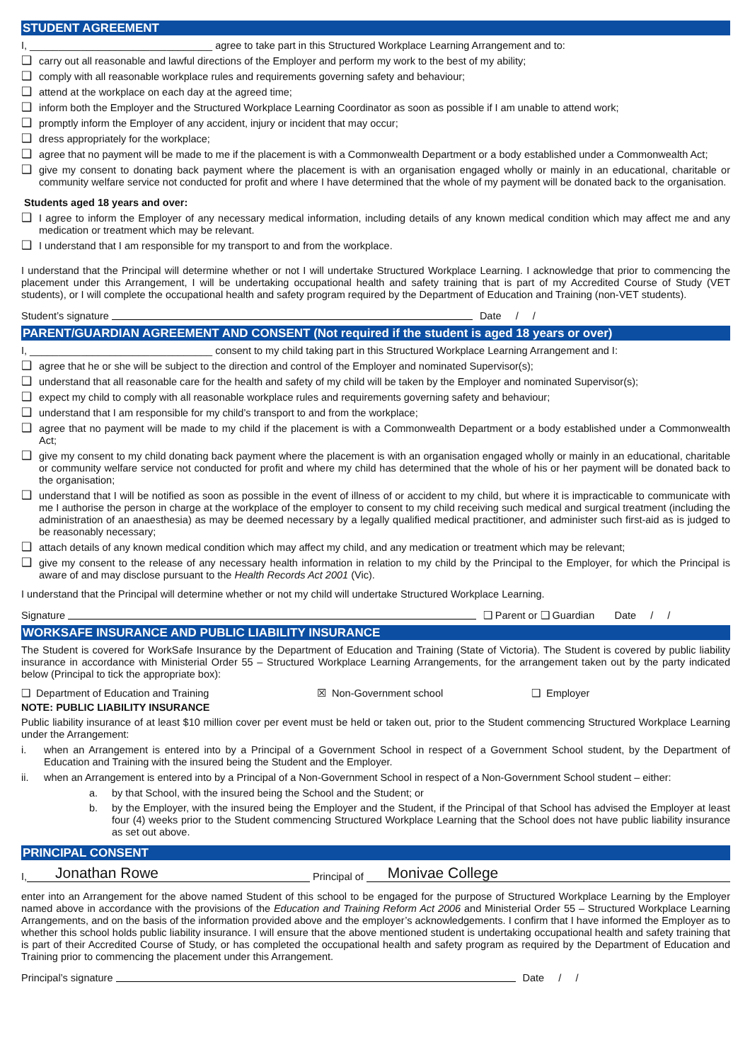STUDENT AGREEMENT
I, ________________________________ agree to take part in this Structured Workplace Learning Arrangement and to:
❑ carry out all reasonable and lawful directions of the Employer and perform my work to the best of my ability;
❑ comply with all reasonable workplace rules and requirements governing safety and behaviour;
❑ attend at the workplace on each day at the agreed time;
❑ inform both the Employer and the Structured Workplace Learning Coordinator as soon as possible if I am unable to attend work;
❑ promptly inform the Employer of any accident, injury or incident that may occur;
❑ dress appropriately for the workplace;
❑ agree that no payment will be made to me if the placement is with a Commonwealth Department or a body established under a Commonwealth Act;
❑ give my consent to donating back payment where the placement is with an organisation engaged wholly or mainly in an educational, charitable or community welfare service not conducted for profit and where I have determined that the whole of my payment will be donated back to the organisation.
Students aged 18 years and over:
❑ I agree to inform the Employer of any necessary medical information, including details of any known medical condition which may affect me and any medication or treatment which may be relevant.
❑ I understand that I am responsible for my transport to and from the workplace.
I understand that the Principal will determine whether or not I will undertake Structured Workplace Learning. I acknowledge that prior to commencing the placement under this Arrangement, I will be undertaking occupational health and safety training that is part of my Accredited Course of Study (VET students), or I will complete the occupational health and safety program required by the Department of Education and Training (non-VET students).
Student’s signature Date / /
PARENT/GUARDIAN AGREEMENT AND CONSENT (Not required if the student is aged 18 years or over)
I, ________________________________ consent to my child taking part in this Structured Workplace Learning Arrangement and I:
❑ agree that he or she will be subject to the direction and control of the Employer and nominated Supervisor(s);
❑ understand that all reasonable care for the health and safety of my child will be taken by the Employer and nominated Supervisor(s);
❑ expect my child to comply with all reasonable workplace rules and requirements governing safety and behaviour;
❑ understand that I am responsible for my child’s transport to and from the workplace;
❑ agree that no payment will be made to my child if the placement is with a Commonwealth Department or a body established under a Commonwealth Act;
❑ give my consent to my child donating back payment where the placement is with an organisation engaged wholly or mainly in an educational, charitable or community welfare service not conducted for profit and where my child has determined that the whole of his or her payment will be donated back to the organisation;
❑ understand that I will be notified as soon as possible in the event of illness of or accident to my child, but where it is impracticable to communicate with me I authorise the person in charge at the workplace of the employer to consent to my child receiving such medical and surgical treatment (including the administration of an anaesthesia) as may be deemed necessary by a legally qualified medical practitioner, and administer such first-aid as is judged to be reasonably necessary;
❑ attach details of any known medical condition which may affect my child, and any medication or treatment which may be relevant;
❑ give my consent to the release of any necessary health information in relation to my child by the Principal to the Employer, for which the Principal is aware of and may disclose pursuant to the Health Records Act 2001 (Vic).
I understand that the Principal will determine whether or not my child will undertake Structured Workplace Learning.
Signature ❑ Parent or ❑ Guardian Date / /
WORKSAFE INSURANCE AND PUBLIC LIABILITY INSURANCE
The Student is covered for WorkSafe Insurance by the Department of Education and Training (State of Victoria). The Student is covered by public liability insurance in accordance with Ministerial Order 55 – Structured Workplace Learning Arrangements, for the arrangement taken out by the party indicated below (Principal to tick the appropriate box):
❑ Department of Education and Training ☒ Non-Government school ❑ Employer
NOTE: PUBLIC LIABILITY INSURANCE
Public liability insurance of at least $10 million cover per event must be held or taken out, prior to the Student commencing Structured Workplace Learning under the Arrangement:
i. when an Arrangement is entered into by a Principal of a Government School in respect of a Government School student, by the Department of Education and Training with the insured being the Student and the Employer.
ii. when an Arrangement is entered into by a Principal of a Non-Government School in respect of a Non-Government School student – either:
a. by that School, with the insured being the School and the Student; or
b. by the Employer, with the insured being the Employer and the Student, if the Principal of that School has advised the Employer at least four (4) weeks prior to the Student commencing Structured Workplace Learning that the School does not have public liability insurance as set out above.
PRINCIPAL CONSENT
I, Jonathan Rowe Principal of Monivae College
enter into an Arrangement for the above named Student of this school to be engaged for the purpose of Structured Workplace Learning by the Employer named above in accordance with the provisions of the Education and Training Reform Act 2006 and Ministerial Order 55 – Structured Workplace Learning Arrangements, and on the basis of the information provided above and the employer’s acknowledgements. I confirm that I have informed the Employer as to whether this school holds public liability insurance. I will ensure that the above mentioned student is undertaking occupational health and safety training that is part of their Accredited Course of Study, or has completed the occupational health and safety program as required by the Department of Education and Training prior to commencing the placement under this Arrangement.
Principal’s signature Date / /